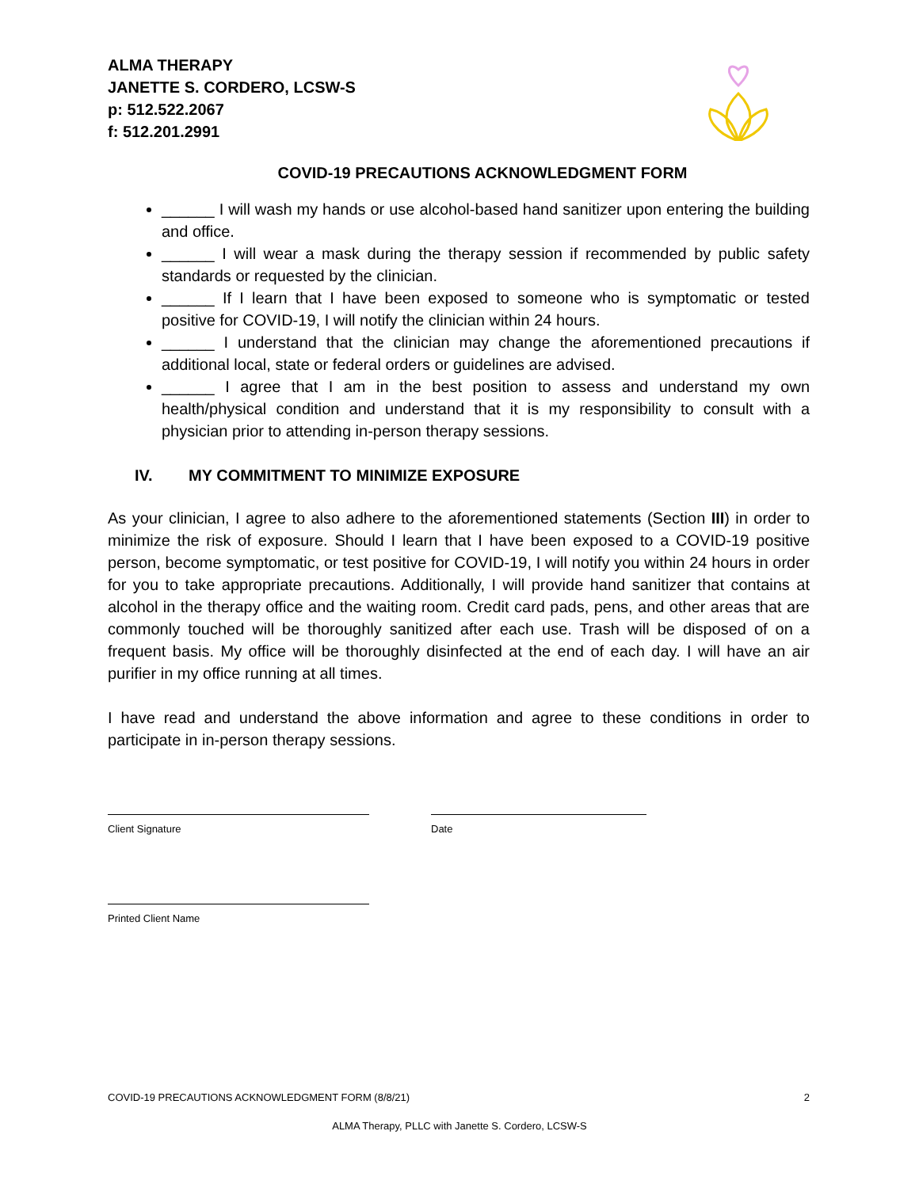ALMA THERAPY
JANETTE S. CORDERO, LCSW-S
p: 512.522.2067
f: 512.201.2991
COVID-19 PRECAUTIONS ACKNOWLEDGMENT FORM
______ I will wash my hands or use alcohol-based hand sanitizer upon entering the building and office.
______ I will wear a mask during the therapy session if recommended by public safety standards or requested by the clinician.
______ If I learn that I have been exposed to someone who is symptomatic or tested positive for COVID-19, I will notify the clinician within 24 hours.
______ I understand that the clinician may change the aforementioned precautions if additional local, state or federal orders or guidelines are advised.
______ I agree that I am in the best position to assess and understand my own health/physical condition and understand that it is my responsibility to consult with a physician prior to attending in-person therapy sessions.
IV. MY COMMITMENT TO MINIMIZE EXPOSURE
As your clinician, I agree to also adhere to the aforementioned statements (Section III) in order to minimize the risk of exposure. Should I learn that I have been exposed to a COVID-19 positive person, become symptomatic, or test positive for COVID-19, I will notify you within 24 hours in order for you to take appropriate precautions. Additionally, I will provide hand sanitizer that contains at alcohol in the therapy office and the waiting room. Credit card pads, pens, and other areas that are commonly touched will be thoroughly sanitized after each use. Trash will be disposed of on a frequent basis. My office will be thoroughly disinfected at the end of each day. I will have an air purifier in my office running at all times.
I have read and understand the above information and agree to these conditions in order to participate in in-person therapy sessions.
Client Signature Date
Printed Client Name
COVID-19 PRECAUTIONS ACKNOWLEDGMENT FORM (8/8/21) 2
ALMA Therapy, PLLC with Janette S. Cordero, LCSW-S